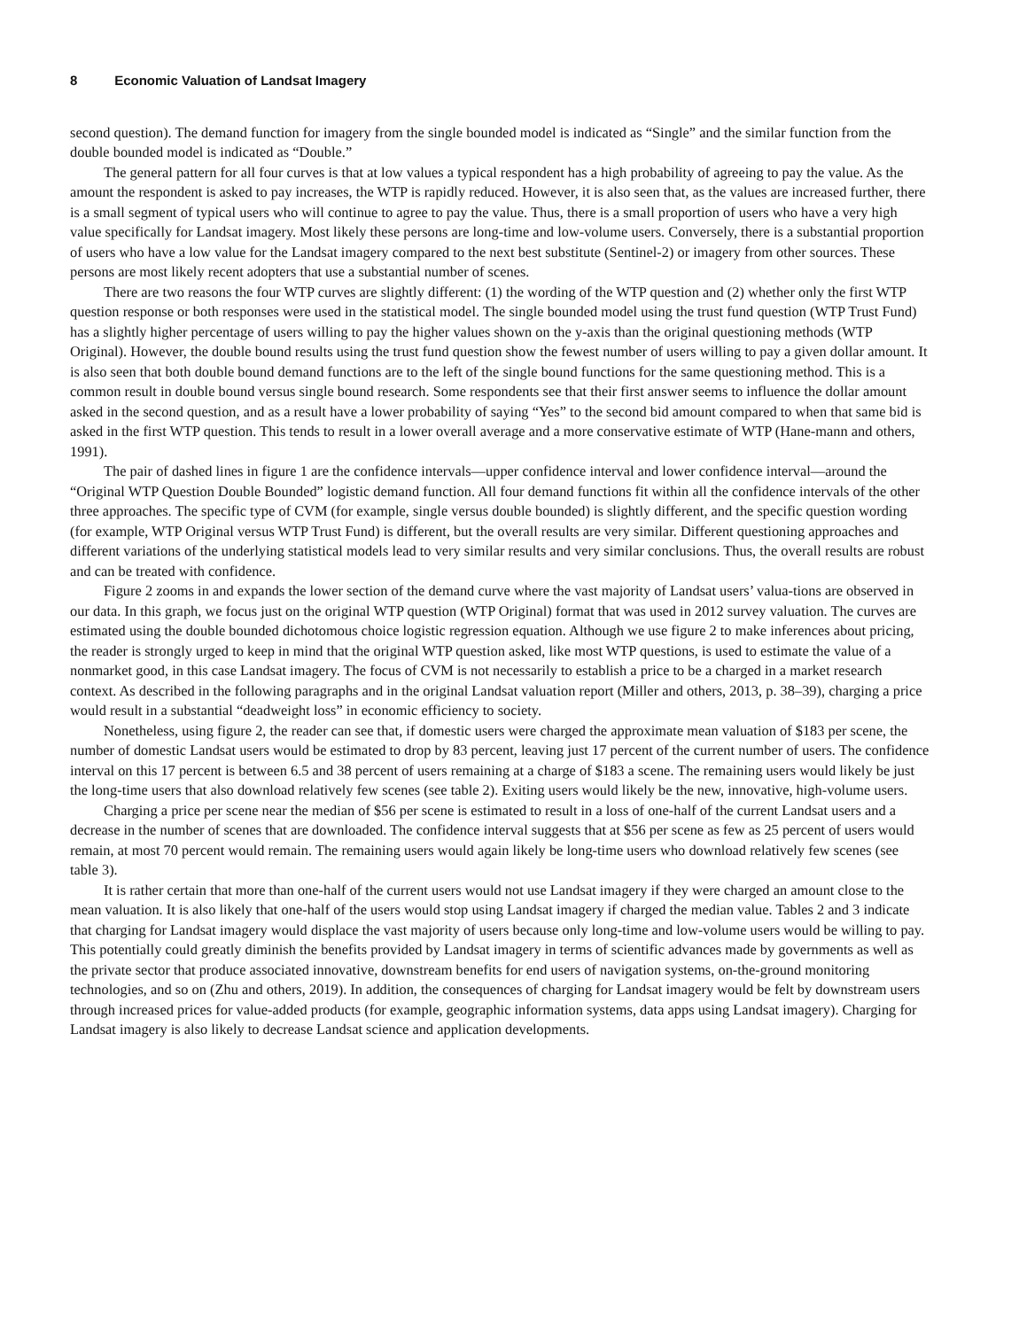8 Economic Valuation of Landsat Imagery
second question). The demand function for imagery from the single bounded model is indicated as “Single” and the similar function from the double bounded model is indicated as “Double.”
The general pattern for all four curves is that at low values a typical respondent has a high probability of agreeing to pay the value. As the amount the respondent is asked to pay increases, the WTP is rapidly reduced. However, it is also seen that, as the values are increased further, there is a small segment of typical users who will continue to agree to pay the value. Thus, there is a small proportion of users who have a very high value specifically for Landsat imagery. Most likely these persons are long-time and low-volume users. Conversely, there is a substantial proportion of users who have a low value for the Landsat imagery compared to the next best substitute (Sentinel-2) or imagery from other sources. These persons are most likely recent adopters that use a substantial number of scenes.
There are two reasons the four WTP curves are slightly different: (1) the wording of the WTP question and (2) whether only the first WTP question response or both responses were used in the statistical model. The single bounded model using the trust fund question (WTP Trust Fund) has a slightly higher percentage of users willing to pay the higher values shown on the y-axis than the original questioning methods (WTP Original). However, the double bound results using the trust fund question show the fewest number of users willing to pay a given dollar amount. It is also seen that both double bound demand functions are to the left of the single bound functions for the same questioning method. This is a common result in double bound versus single bound research. Some respondents see that their first answer seems to influence the dollar amount asked in the second question, and as a result have a lower probability of saying “Yes” to the second bid amount compared to when that same bid is asked in the first WTP question. This tends to result in a lower overall average and a more conservative estimate of WTP (Hane-mann and others, 1991).
The pair of dashed lines in figure 1 are the confidence intervals—upper confidence interval and lower confidence interval—around the “Original WTP Question Double Bounded” logistic demand function. All four demand functions fit within all the confidence intervals of the other three approaches. The specific type of CVM (for example, single versus double bounded) is slightly different, and the specific question wording (for example, WTP Original versus WTP Trust Fund) is different, but the overall results are very similar. Different questioning approaches and different variations of the underlying statistical models lead to very similar results and very similar conclusions. Thus, the overall results are robust and can be treated with confidence.
Figure 2 zooms in and expands the lower section of the demand curve where the vast majority of Landsat users’ valua-tions are observed in our data. In this graph, we focus just on the original WTP question (WTP Original) format that was used in 2012 survey valuation. The curves are estimated using the double bounded dichotomous choice logistic regression equation. Although we use figure 2 to make inferences about pricing, the reader is strongly urged to keep in mind that the original WTP question asked, like most WTP questions, is used to estimate the value of a nonmarket good, in this case Landsat imagery. The focus of CVM is not necessarily to establish a price to be a charged in a market research context. As described in the following paragraphs and in the original Landsat valuation report (Miller and others, 2013, p. 38–39), charging a price would result in a substantial “deadweight loss” in economic efficiency to society.
Nonetheless, using figure 2, the reader can see that, if domestic users were charged the approximate mean valuation of $183 per scene, the number of domestic Landsat users would be estimated to drop by 83 percent, leaving just 17 percent of the current number of users. The confidence interval on this 17 percent is between 6.5 and 38 percent of users remaining at a charge of $183 a scene. The remaining users would likely be just the long-time users that also download relatively few scenes (see table 2). Exiting users would likely be the new, innovative, high-volume users.
Charging a price per scene near the median of $56 per scene is estimated to result in a loss of one-half of the current Landsat users and a decrease in the number of scenes that are downloaded. The confidence interval suggests that at $56 per scene as few as 25 percent of users would remain, at most 70 percent would remain. The remaining users would again likely be long-time users who download relatively few scenes (see table 3).
It is rather certain that more than one-half of the current users would not use Landsat imagery if they were charged an amount close to the mean valuation. It is also likely that one-half of the users would stop using Landsat imagery if charged the median value. Tables 2 and 3 indicate that charging for Landsat imagery would displace the vast majority of users because only long-time and low-volume users would be willing to pay. This potentially could greatly diminish the benefits provided by Landsat imagery in terms of scientific advances made by governments as well as the private sector that produce associated innovative, downstream benefits for end users of navigation systems, on-the-ground monitoring technologies, and so on (Zhu and others, 2019). In addition, the consequences of charging for Landsat imagery would be felt by downstream users through increased prices for value-added products (for example, geographic information systems, data apps using Landsat imagery). Charging for Landsat imagery is also likely to decrease Landsat science and application developments.